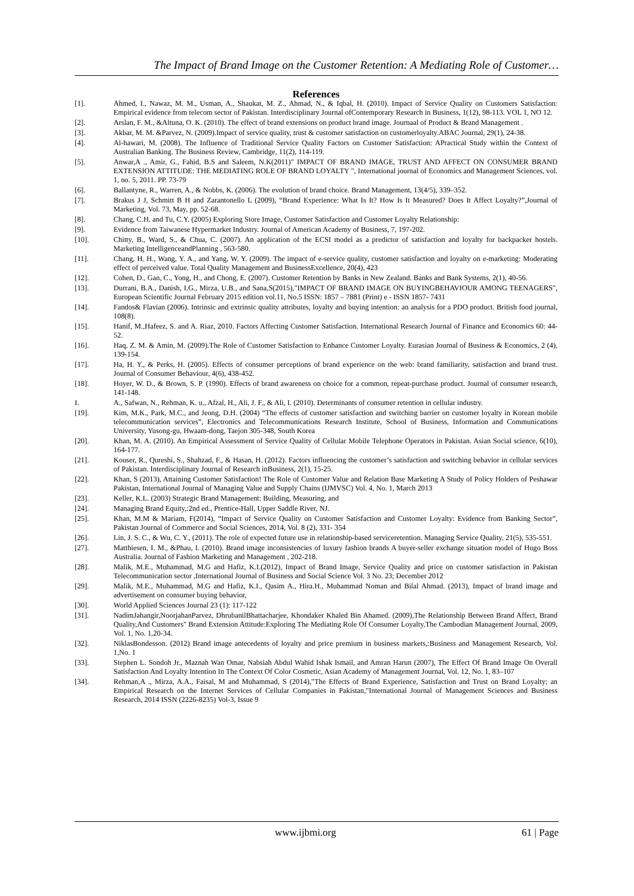The Impact of Brand Image on the Customer Retention: A Mediating Role of Customer…
References
[1]. Ahmed, I., Nawaz, M. M., Usman, A., Shaukat, M. Z., Ahmad, N., & Iqbal, H. (2010). Impact of Service Quality on Customers Satisfaction: Empirical evidence from telecom sector of Pakistan. Interdisciplinary Journal ofContemporary Research in Business, 1(12), 98-113. VOL 1, NO 12.
[2]. Arslan, F. M., &Altuna, O. K. (2010). The effect of brand extensions on product brand image. Journaal of Product & Brand Management .
[3]. Akbar, M. M. &Parvez, N. (2009).Impact of service quality, trust & customer satisfaction on customerloyalty.ABAC Journal, 29(1), 24-38.
[4]. Al-hawari, M. (2008). The Influence of Traditional Service Quality Factors on Customer Satisfaction: APractical Study within the Context of Australian Banking. The Business Review, Cambridge, 11(2), 114-119.
[5]. Anwar,A ., Amir, G., Fahid, B.S and Saleem, N.K(2011)" IMPACT OF BRAND IMAGE, TRUST AND AFFECT ON CONSUMER BRAND EXTENSION ATTITUDE: THE MEDIATING ROLE OF BRAND LOYALTY ", International journal of Economics and Management Sciences, vol. 1, no. 5, 2011. PP. 73-79
[6]. Ballantyne, R., Warren, A., & Nobbs, K. (2006). The evolution of brand choice. Brand Management, 13(4/5), 339–352.
[7]. Brakus J J, Schmitt B H and Zarantonello L (2009), “Brand Experience: What Is It? How Is It Measured? Does It Affect Loyalty?”,Journal of Marketing, Vol. 73, May, pp. 52-68.
[8]. Chang, C.H. and Tu, C.Y. (2005) Exploring Store Image, Customer Satisfaction and Customer Loyalty Relationship:
[9]. Evidence from Taiwanese Hypermarket Industry. Journal of American Academy of Business, 7, 197-202.
[10]. Chitty, B., Ward, S., & Chua, C. (2007). An application of the ECSI model as a predictor of satisfaction and loyalty for backpacker hostels. Marketing IntelligenceandPlanning , 563-580.
[11]. Chang, H. H., Wang, Y. A., and Yang, W. Y. (2009). The impact of e-service quality, customer satisfaction and loyalty on e-marketing: Moderating effect of perceived value. Total Quality Management and BusinessExcellence, 20(4), 423
[12]. Cohen, D., Gan, C., Yong, H., and Chong, E. (2007). Customer Retention by Banks in New Zealand. Banks and Bank Systems, 2(1), 40-56.
[13]. Durrani, B.A., Danish, I.G., Mirza, U.B., and Sana,S(2015),"IMPACT OF BRAND IMAGE ON BUYINGBEHAVIOUR AMONG TEENAGERS", European Scientific Journal February 2015 edition vol.11, No.5 ISSN: 1857 – 7881 (Print) e - ISSN 1857- 7431
[14]. Fandos& Flavian (2006). Intrinsic and extrinsic quality attributes, loyalty and buying intention: an analysis for a PDO product. British food journal, 108(8).
[15]. Hanif, M.,Hafeez, S. and A. Riaz, 2010. Factors Affecting Customer Satisfaction. International Research Journal of Finance and Economics 60: 44-52.
[16]. Haq, Z. M. & Amin, M. (2009).The Role of Customer Satisfaction to Enhance Customer Loyalty. Eurasian Journal of Business & Economics, 2 (4), 139-154.
[17]. Ha, H. Y., & Perks, H. (2005). Effects of consumer perceptions of brand experience on the web: brand familiarity, satisfaction and brand trust. Journal of Consumer Behaviour, 4(6), 438-452.
[18]. Hoyer, W. D., & Brown, S. P. (1990). Effects of brand awareness on choice for a common, repeat-purchase product. Journal of consumer research, 141-148.
I. A., Safwan, N., Rehman, K. u., Afzal, H., Ali, J. F., & Ali, I. (2010). Determinants of consumer retention in cellular industry.
[19]. Kim, M.K., Park, M.C., and Jeong, D.H. (2004) “The effects of customer satisfaction and switching barrier on customer loyalty in Korean mobile telecommunication services”, Electronics and Telecommunications Research Institute, School of Business, Information and Communications University, Yusong-gu, Hwaam-dong, Taejon 305-348, South Korea
[20]. Khan, M. A. (2010). An Empirical Assessment of Service Quality of Cellular Mobile Telephone Operators in Pakistan. Asian Social science, 6(10), 164-177.
[21]. Kouser, R., Qureshi, S., Shahzad, F., & Hasan, H. (2012). Factors influencing the customer’s satisfaction and switching behavior in cellular services of Pakistan. Interdisciplinary Journal of Research inBusiness, 2(1), 15-25.
[22]. Khan, S (2013), Attaining Customer Satisfaction! The Role of Customer Value and Relation Base Marketing A Study of Policy Holders of Peshawar Pakistan, International Journal of Managing Value and Supply Chains (IJMVSC) Vol. 4, No. 1, March 2013
[23]. Keller, K.L. (2003) Strategic Brand Management: Building, Measuring, and
[24]. Managing Brand Equity,:2nd ed., Prentice-Hall, Upper Saddle River, NJ.
[25]. Khan, M.M & Mariam, F(2014), “Impact of Service Quality on Customer Satisfaction and Customer Loyalty: Evidence from Banking Sector”, Pakistan Journal of Commerce and Social Sciences, 2014, Vol. 8 (2), 331- 354
[26]. Lin, J. S. C., & Wu, C. Y., (2011). The role of expected future use in relationship-based serviceretention. Managing Service Quality, 21(5), 535-551.
[27]. Matthiesen, I. M., &Phau, I. (2010). Brand image inconsistencies of luxury fashion brands A buyer-seller exchange situation model of Hugo Boss Australia. Journal of Fashion Marketing and Management , 202-218.
[28]. Malik, M.E., Muhammad, M.G and Hafiz, K.I.(2012), Impact of Brand Image, Service Quality and price on customer satisfaction in Pakistan Telecommunication sector ,International Journal of Business and Social Science Vol. 3 No. 23; December 2012
[29]. Malik, M.E., Muhammad, M.G and Hafiz, K.I., Qasim A., Hira.H., Muhammad Noman and Bilal Ahmad. (2013), Impact of brand image and advertisement on consumer buying behavior,
[30]. World Applied Sciences Journal 23 (1): 117-122
[31]. NadimJahangir,NoorjahanParvez, DhrubanilBhattacharjee, Khondaker Khaled Bin Ahamed. (2009),The Relationship Between Brand Affect, Brand Quality,And Customers" Brand Extension Attitude:Exploring The Mediating Role Of Consumer Loyalty,The Cambodian Management Journal, 2009, Vol. 1, No. 1,20-34.
[32]. NiklasBondesson. (2012) Brand image antecedents of loyalty and price premium in business markets,:Business and Management Research, Vol. 1,No. 1
[33]. Stephen L. Sondoh Jr., Maznah Wan Omar, Nabsiah Abdul Wahid Ishak Ismail, and Amran Harun (2007), The Effect Of Brand Image On Overall Satisfaction And Loyalty Intention In The Context Of Color Cosmetic, Asian Academy of Management Journal, Vol. 12, No. 1, 83–107
[34]. Rehman,A ., Mirza, A.A., Faisal, M and Muhammad, S (2014),"The Effects of Brand Experience, Satisfaction and Trust on Brand Loyalty; an Empirical Research on the Internet Services of Cellular Companies in Pakistan,"International Journal of Management Sciences and Business Research, 2014 ISSN (2226-8235) Vol-3, Issue 9
www.ijbmi.org 61 | Page